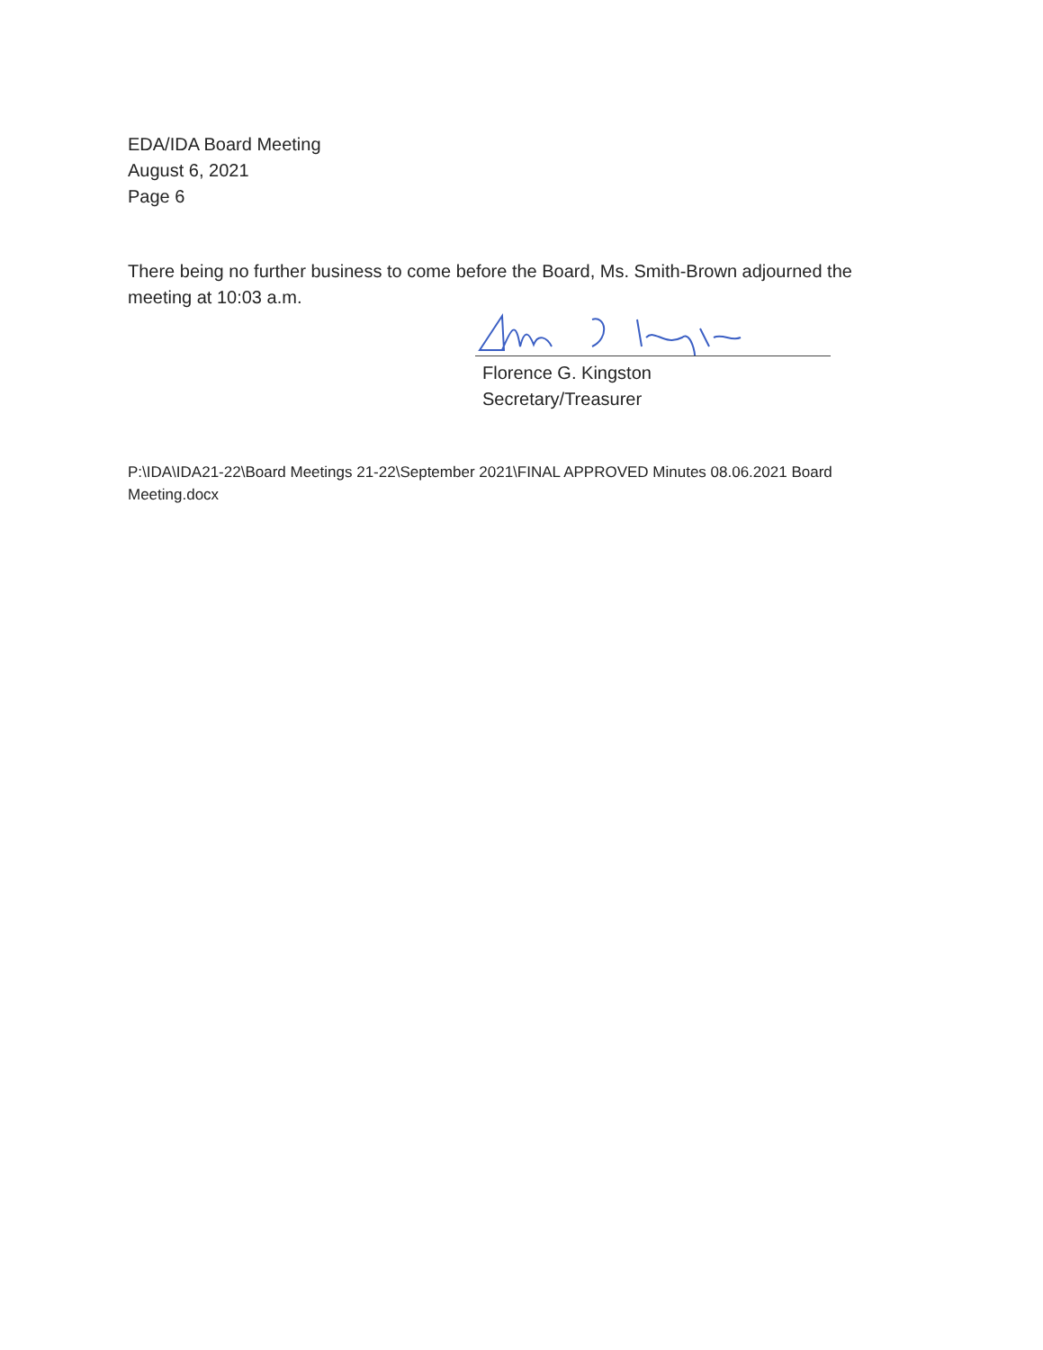EDA/IDA Board Meeting
August 6, 2021
Page 6
There being no further business to come before the Board, Ms. Smith-Brown adjourned the meeting at 10:03 a.m.
Florence G. Kingston
Secretary/Treasurer
P:\IDA\IDA21-22\Board Meetings 21-22\September 2021\FINAL APPROVED Minutes 08.06.2021 Board Meeting.docx